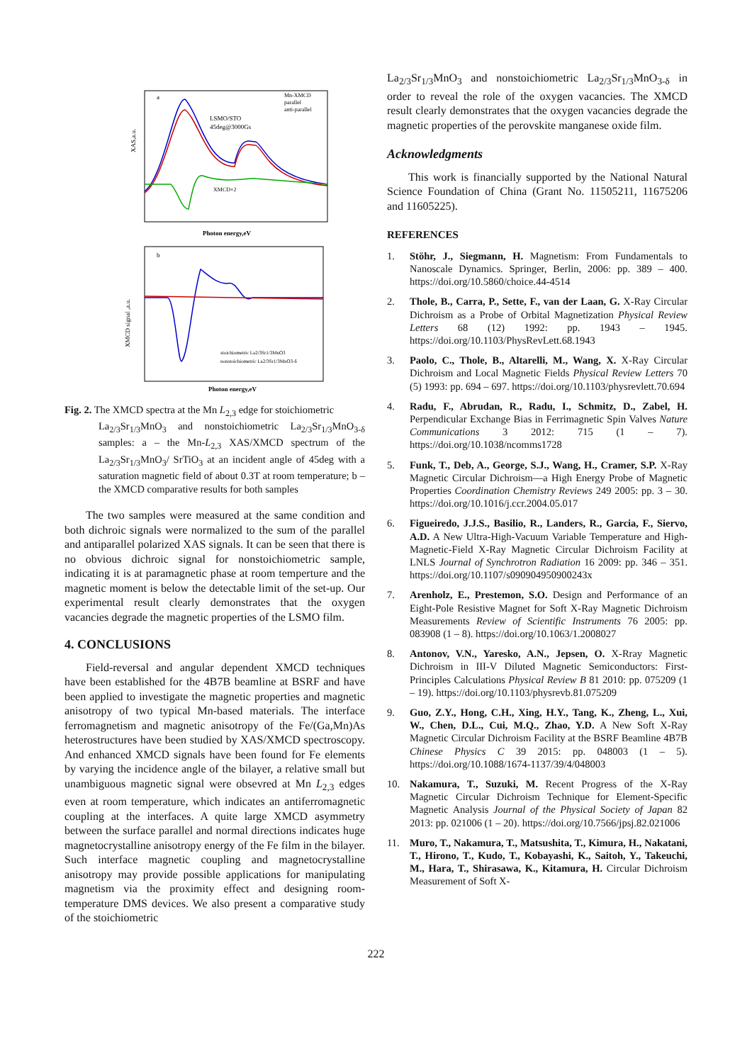XAS,a.u.
a
LSMO/STO
45deg@3000Gs
XMCD×2
Mn-XMCD
parallel
anti-parallel
Photon energy,eV
XMCD signal ,a.u.
b
stoichiometric La2/3Sr1/3MnO3
nonstoichiometric La2/3Sr1/3MnO3-δ
Photon energy,eV
Fig. 2. The XMCD spectra at the Mn L<sub>2,3</sub> edge for stoichiometric
La<sub>2/3</sub>Sr<sub>1/3</sub>MnO<sub>3</sub> and nonstoichiometric La<sub>2/3</sub>Sr<sub>1/3</sub>MnO<sub>3-δ</sub> samples: a – the Mn-L<sub>2,3</sub> XAS/XMCD spectrum of the La<sub>2/3</sub>Sr<sub>1/3</sub>MnO<sub>3</sub>/ SrTiO<sub>3</sub> at an incident angle of 45deg with a saturation magnetic field of about 0.3T at room temperature; b – the XMCD comparative results for both samples
The two samples were measured at the same condition and both dichroic signals were normalized to the sum of the parallel and antiparallel polarized XAS signals. It can be seen that there is no obvious dichroic signal for nonstoichiometric sample, indicating it is at paramagnetic phase at room temperture and the magnetic moment is below the detectable limit of the set-up. Our experimental result clearly demonstrates that the oxygen vacancies degrade the magnetic properties of the LSMO film.
4. CONCLUSIONS
Field-reversal and angular dependent XMCD techniques have been established for the 4B7B beamline at BSRF and have been applied to investigate the magnetic properties and magnetic anisotropy of two typical Mn-based materials. The interface ferromagnetism and magnetic anisotropy of the Fe/(Ga,Mn)As heterostructures have been studied by XAS/XMCD spectroscopy. And enhanced XMCD signals have been found for Fe elements by varying the incidence angle of the bilayer, a relative small but unambiguous magnetic signal were obsevred at Mn L<sub>2,3</sub> edges even at room temperature, which indicates an antiferromagnetic coupling at the interfaces. A quite large XMCD asymmetry between the surface parallel and normal directions indicates huge magnetocrystalline anisotropy energy of the Fe film in the bilayer. Such interface magnetic coupling and magnetocrystalline anisotropy may provide possible applications for manipulating magnetism via the proximity effect and designing room-temperature DMS devices. We also present a comparative study of the stoichiometric
La<sub>2/3</sub>Sr<sub>1/3</sub>MnO<sub>3</sub> and nonstoichiometric La<sub>2/3</sub>Sr<sub>1/3</sub>MnO<sub>3-δ</sub> in order to reveal the role of the oxygen vacancies. The XMCD result clearly demonstrates that the oxygen vacancies degrade the magnetic properties of the perovskite manganese oxide film.
Acknowledgments
This work is financially supported by the National Natural Science Foundation of China (Grant No. 11505211, 11675206 and 11605225).
REFERENCES
1. Stöhr, J., Siegmann, H. Magnetism: From Fundamentals to Nanoscale Dynamics. Springer, Berlin, 2006: pp. 389 – 400. https://doi.org/10.5860/choice.44-4514
2. Thole, B., Carra, P., Sette, F., van der Laan, G. X-Ray Circular Dichroism as a Probe of Orbital Magnetization Physical Review Letters 68 (12) 1992: pp. 1943 – 1945. https://doi.org/10.1103/PhysRevLett.68.1943
3. Paolo, C., Thole, B., Altarelli, M., Wang, X. X-Ray Circular Dichroism and Local Magnetic Fields Physical Review Letters 70 (5) 1993: pp. 694 – 697. https://doi.org/10.1103/physrevlett.70.694
4. Radu, F., Abrudan, R., Radu, I., Schmitz, D., Zabel, H. Perpendicular Exchange Bias in Ferrimagnetic Spin Valves Nature Communications 3 2012: 715 (1 – 7). https://doi.org/10.1038/ncomms1728
5. Funk, T., Deb, A., George, S.J., Wang, H., Cramer, S.P. X-Ray Magnetic Circular Dichroism—a High Energy Probe of Magnetic Properties Coordination Chemistry Reviews 249 2005: pp. 3 – 30. https://doi.org/10.1016/j.ccr.2004.05.017
6. Figueiredo, J.J.S., Basilio, R., Landers, R., Garcia, F., Siervo, A.D. A New Ultra-High-Vacuum Variable Temperature and High-Magnetic-Field X-Ray Magnetic Circular Dichroism Facility at LNLS Journal of Synchrotron Radiation 16 2009: pp. 346 – 351. https://doi.org/10.1107/s090904950900243x
7. Arenholz, E., Prestemon, S.O. Design and Performance of an Eight-Pole Resistive Magnet for Soft X-Ray Magnetic Dichroism Measurements Review of Scientific Instruments 76 2005: pp. 083908 (1 – 8). https://doi.org/10.1063/1.2008027
8. Antonov, V.N., Yaresko, A.N., Jepsen, O. X-Rray Magnetic Dichroism in III-V Diluted Magnetic Semiconductors: First-Principles Calculations Physical Review B 81 2010: pp. 075209 (1 – 19). https://doi.org/10.1103/physrevb.81.075209
9. Guo, Z.Y., Hong, C.H., Xing, H.Y., Tang, K., Zheng, L., Xui, W., Chen, D.L., Cui, M.Q., Zhao, Y.D. A New Soft X-Ray Magnetic Circular Dichroism Facility at the BSRF Beamline 4B7B Chinese Physics C 39 2015: pp. 048003 (1 – 5). https://doi.org/10.1088/1674-1137/39/4/048003
10. Nakamura, T., Suzuki, M. Recent Progress of the X-Ray Magnetic Circular Dichroism Technique for Element-Specific Magnetic Analysis Journal of the Physical Society of Japan 82 2013: pp. 021006 (1 – 20). https://doi.org/10.7566/jpsj.82.021006
11. Muro, T., Nakamura, T., Matsushita, T., Kimura, H., Nakatani, T., Hirono, T., Kudo, T., Kobayashi, K., Saitoh, Y., Takeuchi, M., Hara, T., Shirasawa, K., Kitamura, H. Circular Dichroism Measurement of Soft X-
222